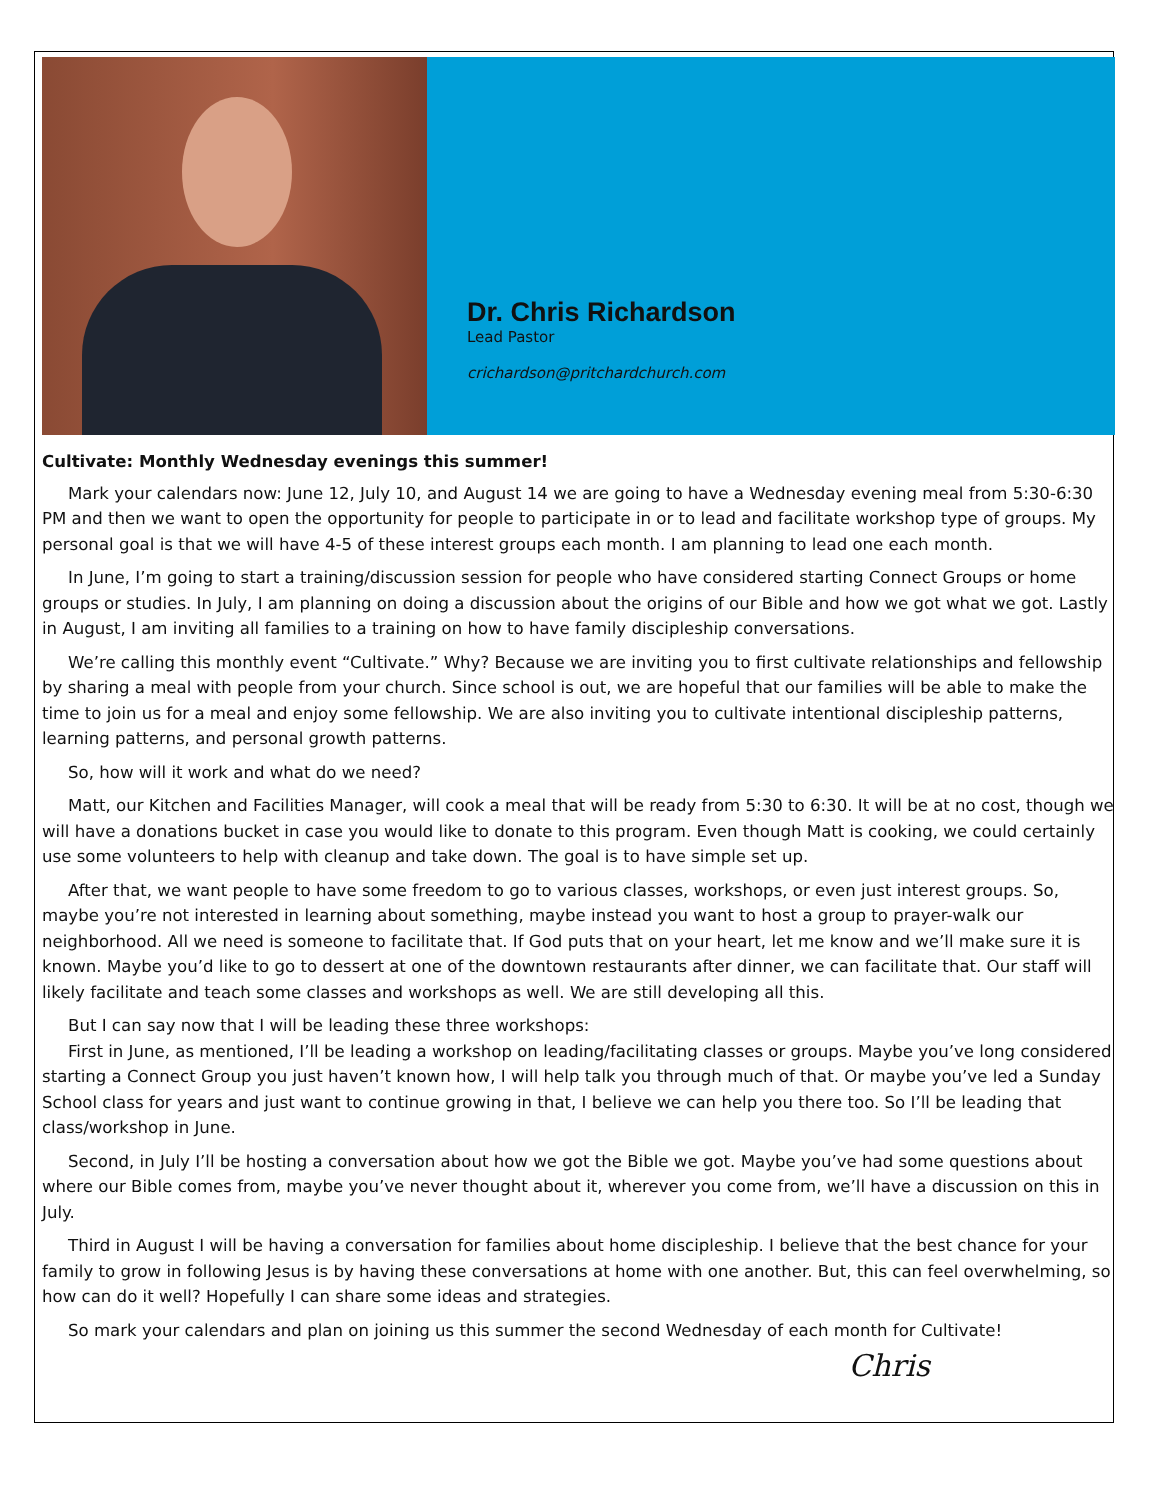Dr. Chris Richardson
Lead Pastor
crichardson@pritchardchurch.com
Cultivate: Monthly Wednesday evenings this summer!
Mark your calendars now: June 12, July 10, and August 14 we are going to have a Wednesday evening meal from 5:30-6:30 PM and then we want to open the opportunity for people to participate in or to lead and facilitate workshop type of groups. My personal goal is that we will have 4-5 of these interest groups each month. I am planning to lead one each month.
In June, I’m going to start a training/discussion session for people who have considered starting Connect Groups or home groups or studies. In July, I am planning on doing a discussion about the origins of our Bible and how we got what we got. Lastly in August, I am inviting all families to a training on how to have family discipleship conversations.
We’re calling this monthly event “Cultivate.” Why? Because we are inviting you to first cultivate relationships and fellowship by sharing a meal with people from your church. Since school is out, we are hopeful that our families will be able to make the time to join us for a meal and enjoy some fellowship. We are also inviting you to cultivate intentional discipleship patterns, learning patterns, and personal growth patterns.
So, how will it work and what do we need?
Matt, our Kitchen and Facilities Manager, will cook a meal that will be ready from 5:30 to 6:30. It will be at no cost, though we will have a donations bucket in case you would like to donate to this program. Even though Matt is cooking, we could certainly use some volunteers to help with cleanup and take down. The goal is to have simple set up.
After that, we want people to have some freedom to go to various classes, workshops, or even just interest groups. So, maybe you’re not interested in learning about something, maybe instead you want to host a group to prayer-walk our neighborhood. All we need is someone to facilitate that. If God puts that on your heart, let me know and we’ll make sure it is known. Maybe you’d like to go to dessert at one of the downtown restaurants after dinner, we can facilitate that. Our staff will likely facilitate and teach some classes and workshops as well. We are still developing all this.
But I can say now that I will be leading these three workshops:
First in June, as mentioned, I’ll be leading a workshop on leading/facilitating classes or groups. Maybe you’ve long considered starting a Connect Group you just haven’t known how, I will help talk you through much of that. Or maybe you’ve led a Sunday School class for years and just want to continue growing in that, I believe we can help you there too. So I’ll be leading that class/workshop in June.
Second, in July I’ll be hosting a conversation about how we got the Bible we got. Maybe you’ve had some questions about where our Bible comes from, maybe you’ve never thought about it, wherever you come from, we’ll have a discussion on this in July.
Third in August I will be having a conversation for families about home discipleship. I believe that the best chance for your family to grow in following Jesus is by having these conversations at home with one another. But, this can feel overwhelming, so how can do it well? Hopefully I can share some ideas and strategies.
So mark your calendars and plan on joining us this summer the second Wednesday of each month for Cultivate!
Chris